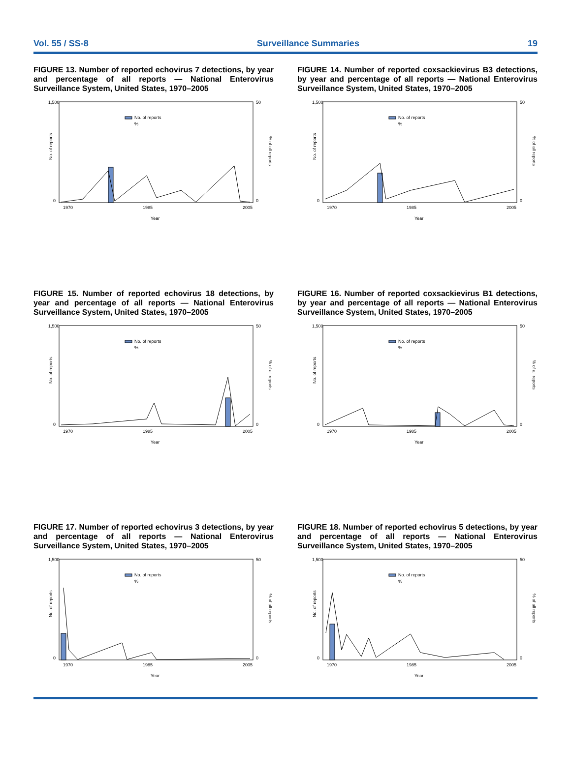Vol. 55 / SS-8 Surveillance Summaries 19
FIGURE 13. Number of reported echovirus 7 detections, by year and percentage of all reports — National Enterovirus Surveillance System, United States, 1970–2005
No. of reports
1,500
0
50
0
1970
1985
2005
Year
No. of reports
%
% of all reports
FIGURE 14. Number of reported coxsackievirus B3 detections, by year and percentage of all reports — National Enterovirus Surveillance System, United States, 1970–2005
No. of reports
1,500
0
50
0
1970
1985
2005
Year
No. of reports
%
% of all reports
FIGURE 15. Number of reported echovirus 18 detections, by year and percentage of all reports — National Enterovirus Surveillance System, United States, 1970–2005
No. of reports
1,500
0
50
0
1970
1985
2005
Year
No. of reports
%
% of all reports
FIGURE 16. Number of reported coxsackievirus B1 detections, by year and percentage of all reports — National Enterovirus Surveillance System, United States, 1970–2005
No. of reports
1,500
0
50
0
1970
1985
2005
Year
No. of reports
%
% of all reports
FIGURE 17. Number of reported echovirus 3 detections, by year and percentage of all reports — National Enterovirus Surveillance System, United States, 1970–2005
No. of reports
1,500
0
50
0
1970
1985
2005
Year
No. of reports
%
% of all reports
FIGURE 18. Number of reported echovirus 5 detections, by year and percentage of all reports — National Enterovirus Surveillance System, United States, 1970–2005
No. of reports
1,500
0
50
0
1970
1985
2005
Year
No. of reports
%
% of all reports